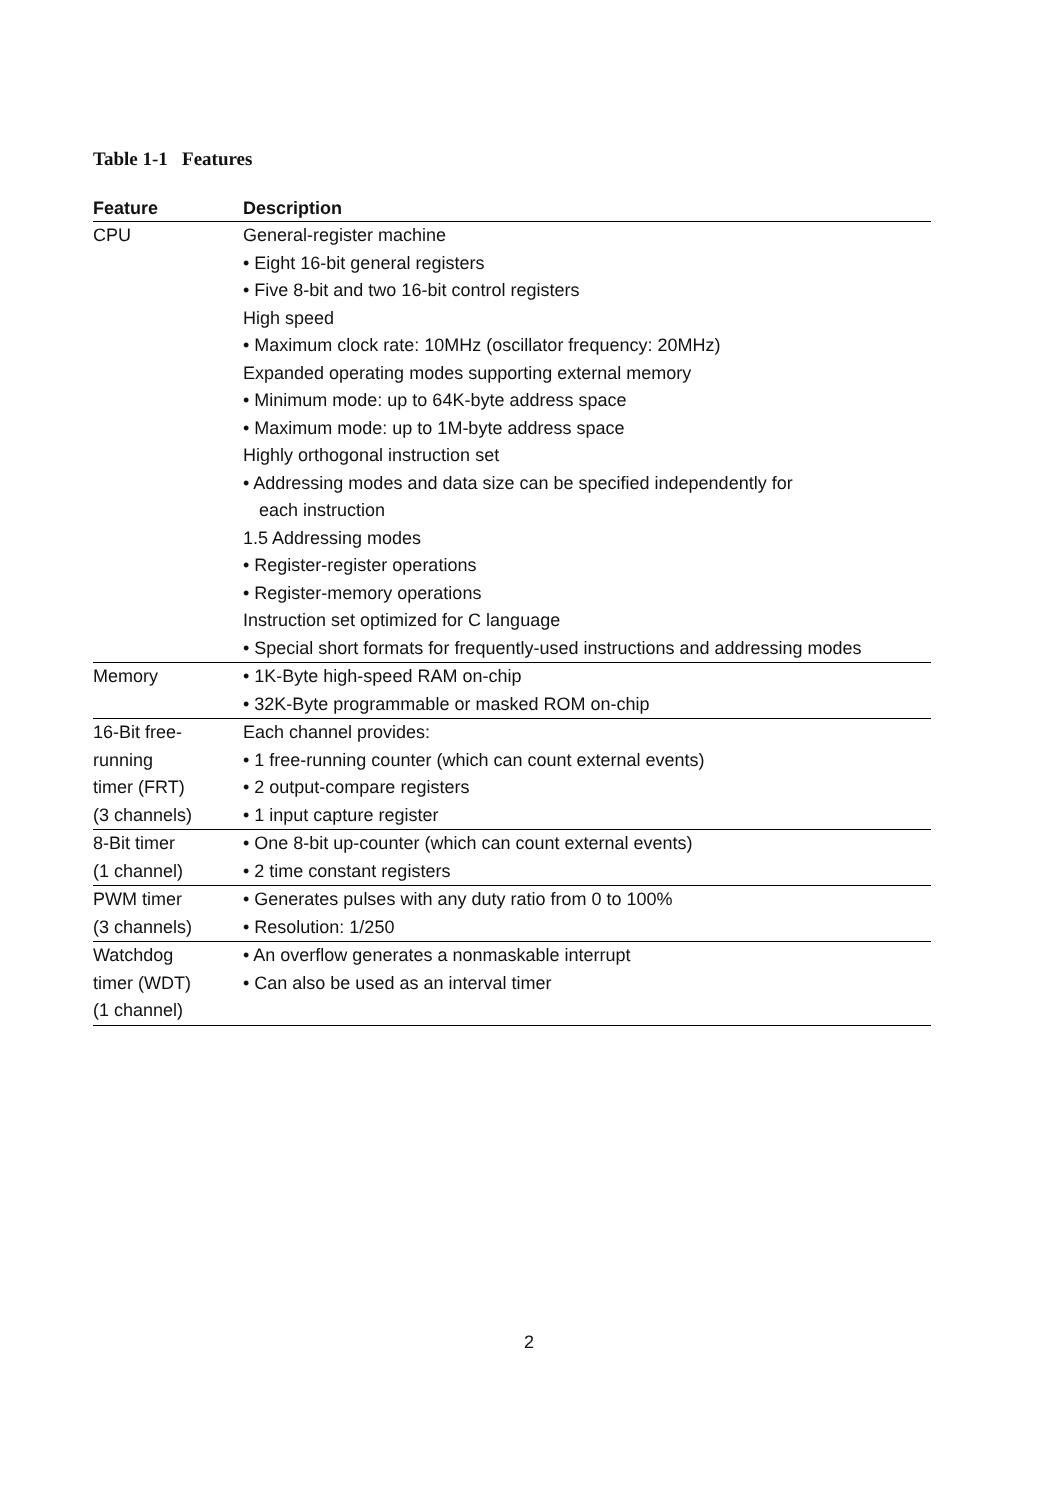Table 1-1 Features
| Feature | Description |
| --- | --- |
| CPU | General-register machine • Eight 16-bit general registers • Five 8-bit and two 16-bit control registers High speed • Maximum clock rate: 10MHz (oscillator frequency: 20MHz) Expanded operating modes supporting external memory • Minimum mode: up to 64K-byte address space • Maximum mode: up to 1M-byte address space Highly orthogonal instruction set • Addressing modes and data size can be specified independently for each instruction 1.5 Addressing modes • Register-register operations • Register-memory operations Instruction set optimized for C language • Special short formats for frequently-used instructions and addressing modes |
| Memory | • 1K-Byte high-speed RAM on-chip • 32K-Byte programmable or masked ROM on-chip |
| 16-Bit free- running timer (FRT) (3 channels) | Each channel provides: • 1 free-running counter (which can count external events) • 2 output-compare registers • 1 input capture register |
| 8-Bit timer (1 channel) | • One 8-bit up-counter (which can count external events) • 2 time constant registers |
| PWM timer (3 channels) | • Generates pulses with any duty ratio from 0 to 100% • Resolution: 1/250 |
| Watchdog timer (WDT) (1 channel) | • An overflow generates a nonmaskable interrupt • Can also be used as an interval timer |
2